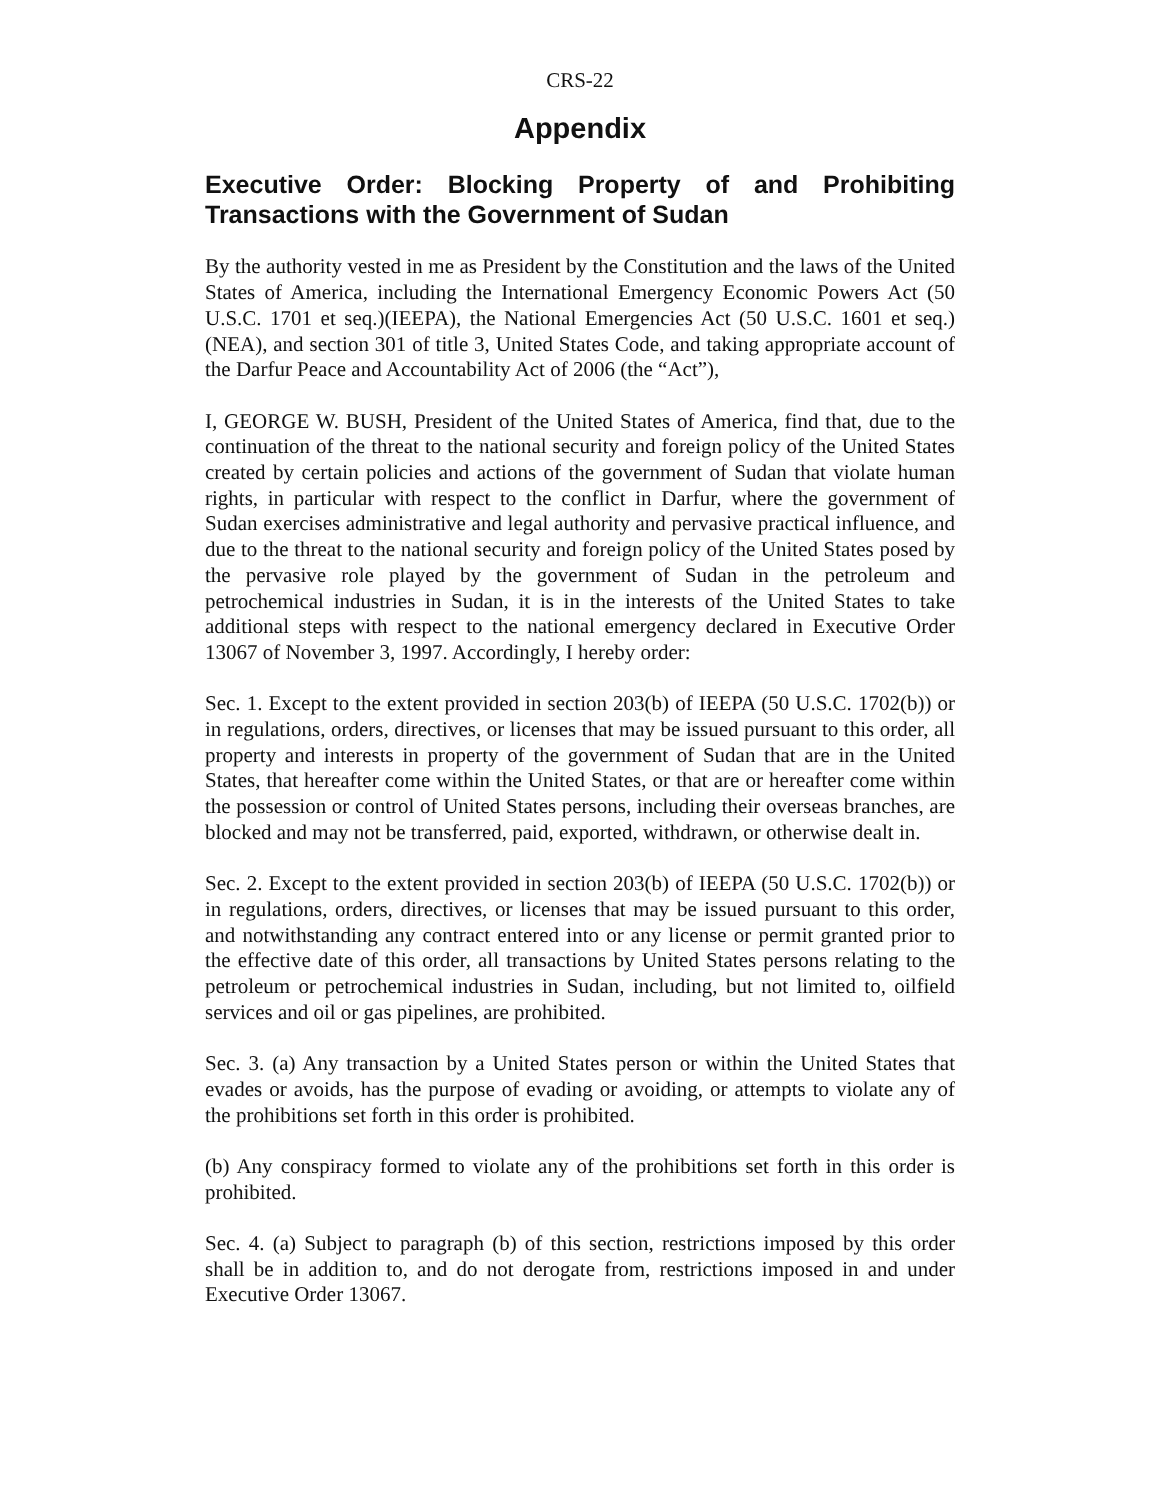CRS-22
Appendix
Executive Order: Blocking Property of and Prohibiting Transactions with the Government of Sudan
By the authority vested in me as President by the Constitution and the laws of the United States of America, including the International Emergency Economic Powers Act (50 U.S.C. 1701 et seq.)(IEEPA), the National Emergencies Act (50 U.S.C. 1601 et seq.)(NEA), and section 301 of title 3, United States Code, and taking appropriate account of the Darfur Peace and Accountability Act of 2006 (the “Act”),
I, GEORGE W. BUSH, President of the United States of America, find that, due to the continuation of the threat to the national security and foreign policy of the United States created by certain policies and actions of the government of Sudan that violate human rights, in particular with respect to the conflict in Darfur, where the government of Sudan exercises administrative and legal authority and pervasive practical influence, and due to the threat to the national security and foreign policy of the United States posed by the pervasive role played by the government of Sudan in the petroleum and petrochemical industries in Sudan, it is in the interests of the United States to take additional steps with respect to the national emergency declared in Executive Order 13067 of November 3, 1997. Accordingly, I hereby order:
Sec. 1. Except to the extent provided in section 203(b) of IEEPA (50 U.S.C. 1702(b)) or in regulations, orders, directives, or licenses that may be issued pursuant to this order, all property and interests in property of the government of Sudan that are in the United States, that hereafter come within the United States, or that are or hereafter come within the possession or control of United States persons, including their overseas branches, are blocked and may not be transferred, paid, exported, withdrawn, or otherwise dealt in.
Sec. 2. Except to the extent provided in section 203(b) of IEEPA (50 U.S.C. 1702(b)) or in regulations, orders, directives, or licenses that may be issued pursuant to this order, and notwithstanding any contract entered into or any license or permit granted prior to the effective date of this order, all transactions by United States persons relating to the petroleum or petrochemical industries in Sudan, including, but not limited to, oilfield services and oil or gas pipelines, are prohibited.
Sec. 3. (a) Any transaction by a United States person or within the United States that evades or avoids, has the purpose of evading or avoiding, or attempts to violate any of the prohibitions set forth in this order is prohibited.
(b) Any conspiracy formed to violate any of the prohibitions set forth in this order is prohibited.
Sec. 4. (a) Subject to paragraph (b) of this section, restrictions imposed by this order shall be in addition to, and do not derogate from, restrictions imposed in and under Executive Order 13067.